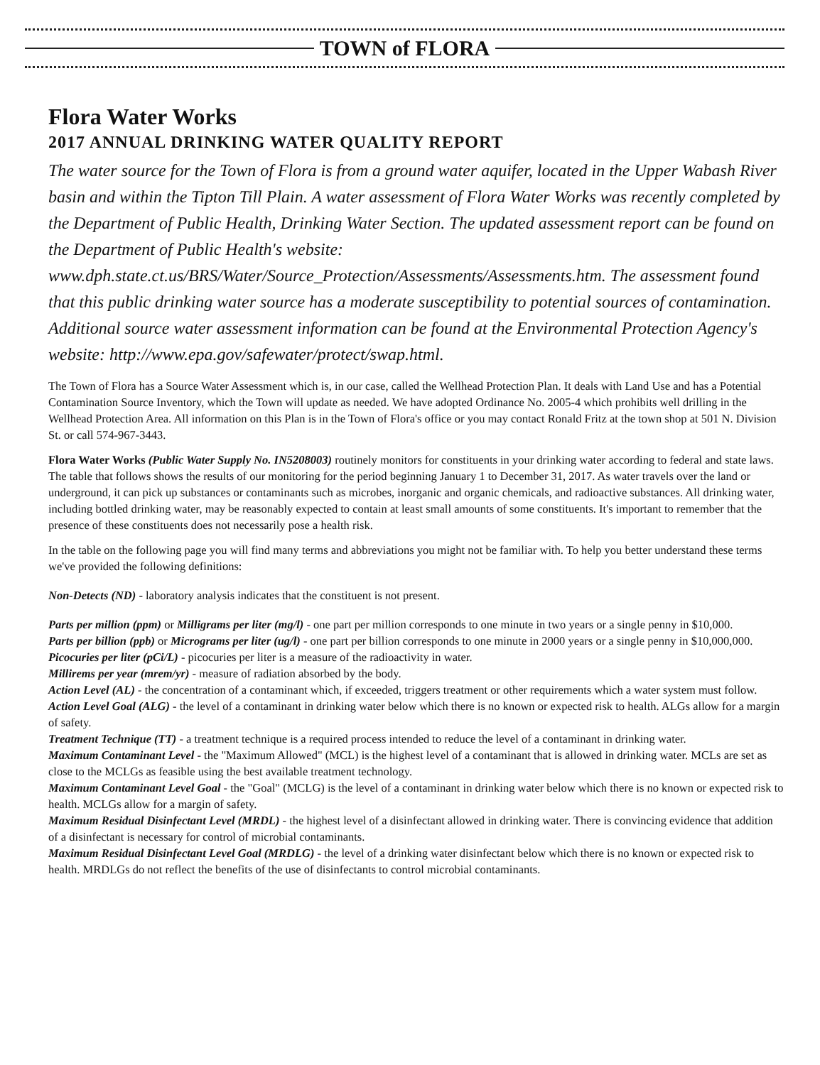TOWN of FLORA
Flora Water Works
2017 ANNUAL DRINKING WATER QUALITY REPORT
The water source for the Town of Flora is from a ground water aquifer, located in the Upper Wabash River basin and within the Tipton Till Plain. A water assessment of Flora Water Works was recently completed by the Department of Public Health, Drinking Water Section. The updated assessment report can be found on the Department of Public Health's website: www.dph.state.ct.us/BRS/Water/Source_Protection/Assessments/Assessments.htm. The assessment found that this public drinking water source has a moderate susceptibility to potential sources of contamination. Additional source water assessment information can be found at the Environmental Protection Agency's website: http://www.epa.gov/safewater/protect/swap.html.
The Town of Flora has a Source Water Assessment which is, in our case, called the Wellhead Protection Plan. It deals with Land Use and has a Potential Contamination Source Inventory, which the Town will update as needed. We have adopted Ordinance No. 2005-4 which prohibits well drilling in the Wellhead Protection Area. All information on this Plan is in the Town of Flora's office or you may contact Ronald Fritz at the town shop at 501 N. Division St. or call 574-967-3443.
Flora Water Works (Public Water Supply No. IN5208003) routinely monitors for constituents in your drinking water according to federal and state laws. The table that follows shows the results of our monitoring for the period beginning January 1 to December 31, 2017. As water travels over the land or underground, it can pick up substances or contaminants such as microbes, inorganic and organic chemicals, and radioactive substances. All drinking water, including bottled drinking water, may be reasonably expected to contain at least small amounts of some constituents. It's important to remember that the presence of these constituents does not necessarily pose a health risk.
In the table on the following page you will find many terms and abbreviations you might not be familiar with. To help you better understand these terms we've provided the following definitions:
Non-Detects (ND) - laboratory analysis indicates that the constituent is not present.
Parts per million (ppm) or Milligrams per liter (mg/l) - one part per million corresponds to one minute in two years or a single penny in $10,000.
Parts per billion (ppb) or Micrograms per liter (ug/l) - one part per billion corresponds to one minute in 2000 years or a single penny in $10,000,000.
Picocuries per liter (pCi/L) - picocuries per liter is a measure of the radioactivity in water.
Millirems per year (mrem/yr) - measure of radiation absorbed by the body.
Action Level (AL) - the concentration of a contaminant which, if exceeded, triggers treatment or other requirements which a water system must follow.
Action Level Goal (ALG) - the level of a contaminant in drinking water below which there is no known or expected risk to health. ALGs allow for a margin of safety.
Treatment Technique (TT) - a treatment technique is a required process intended to reduce the level of a contaminant in drinking water.
Maximum Contaminant Level - the "Maximum Allowed" (MCL) is the highest level of a contaminant that is allowed in drinking water. MCLs are set as close to the MCLGs as feasible using the best available treatment technology.
Maximum Contaminant Level Goal - the "Goal" (MCLG) is the level of a contaminant in drinking water below which there is no known or expected risk to health. MCLGs allow for a margin of safety.
Maximum Residual Disinfectant Level (MRDL) - the highest level of a disinfectant allowed in drinking water. There is convincing evidence that addition of a disinfectant is necessary for control of microbial contaminants.
Maximum Residual Disinfectant Level Goal (MRDLG) - the level of a drinking water disinfectant below which there is no known or expected risk to health. MRDLGs do not reflect the benefits of the use of disinfectants to control microbial contaminants.